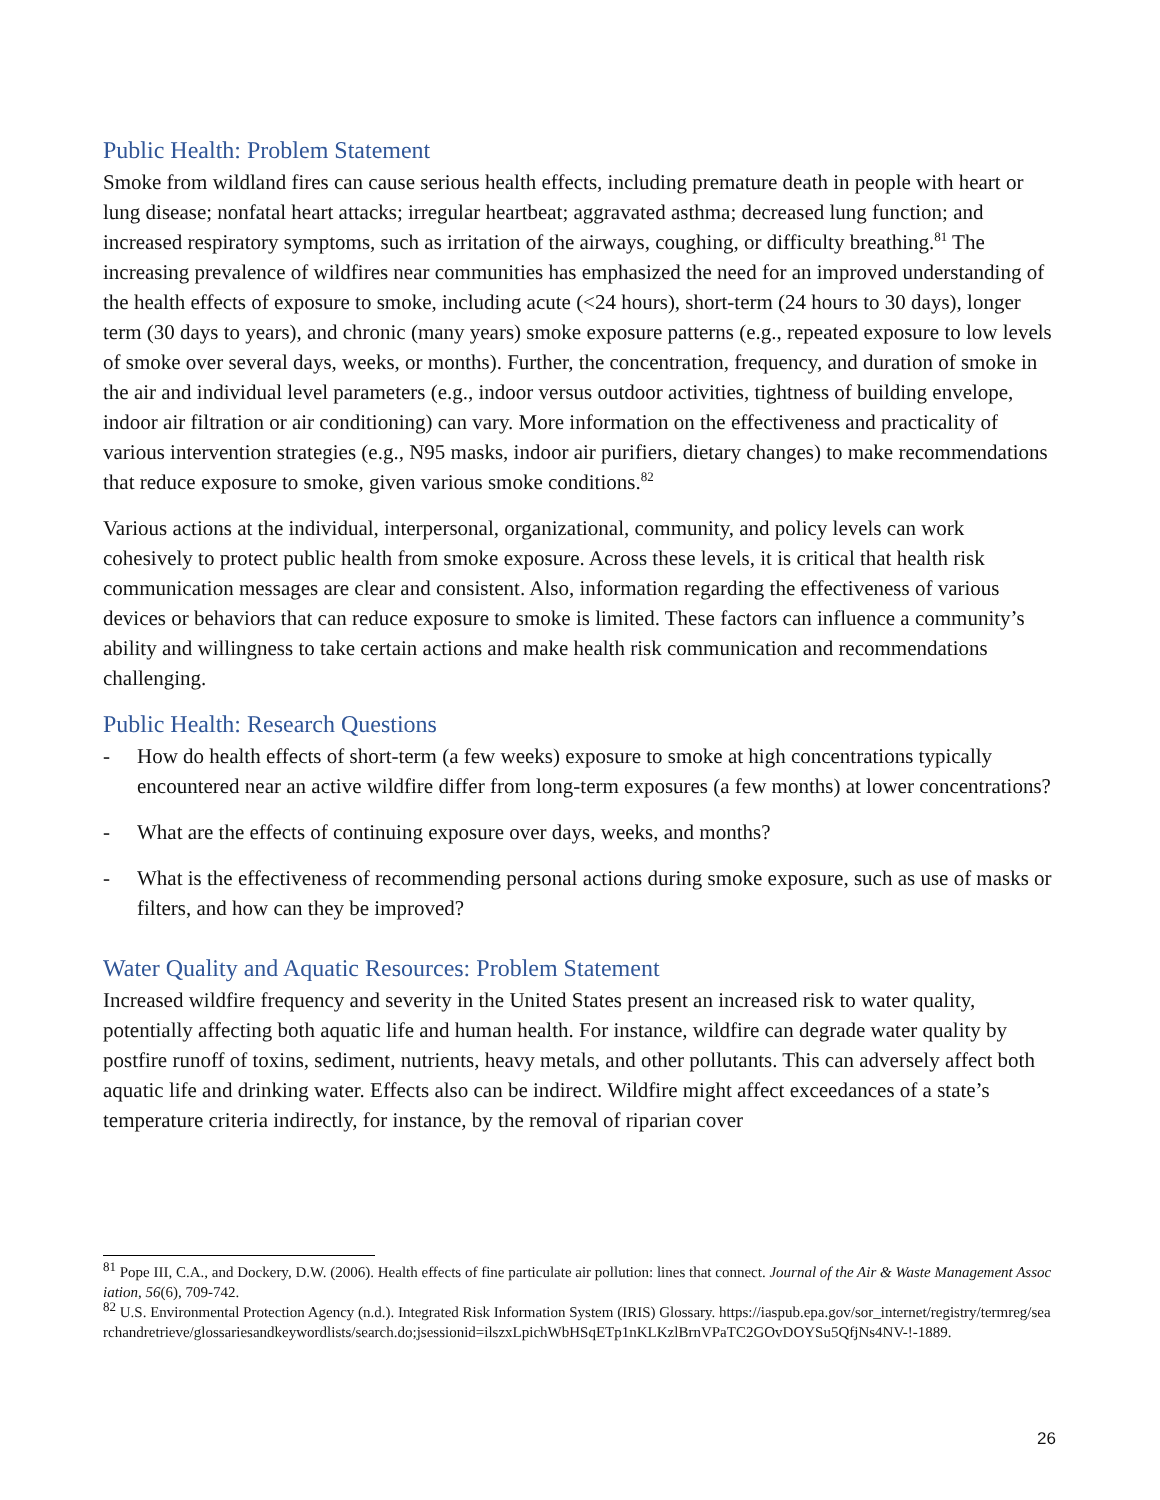Public Health: Problem Statement
Smoke from wildland fires can cause serious health effects, including premature death in people with heart or lung disease; nonfatal heart attacks; irregular heartbeat; aggravated asthma; decreased lung function; and increased respiratory symptoms, such as irritation of the airways, coughing, or difficulty breathing.<sup>81</sup> The increasing prevalence of wildfires near communities has emphasized the need for an improved understanding of the health effects of exposure to smoke, including acute (<24 hours), short-term (24 hours to 30 days), longer term (30 days to years), and chronic (many years) smoke exposure patterns (e.g., repeated exposure to low levels of smoke over several days, weeks, or months). Further, the concentration, frequency, and duration of smoke in the air and individual level parameters (e.g., indoor versus outdoor activities, tightness of building envelope, indoor air filtration or air conditioning) can vary. More information on the effectiveness and practicality of various intervention strategies (e.g., N95 masks, indoor air purifiers, dietary changes) to make recommendations that reduce exposure to smoke, given various smoke conditions.<sup>82</sup>
Various actions at the individual, interpersonal, organizational, community, and policy levels can work cohesively to protect public health from smoke exposure. Across these levels, it is critical that health risk communication messages are clear and consistent. Also, information regarding the effectiveness of various devices or behaviors that can reduce exposure to smoke is limited. These factors can influence a community’s ability and willingness to take certain actions and make health risk communication and recommendations challenging.
Public Health: Research Questions
- How do health effects of short-term (a few weeks) exposure to smoke at high concentrations typically encountered near an active wildfire differ from long-term exposures (a few months) at lower concentrations?
- What are the effects of continuing exposure over days, weeks, and months?
- What is the effectiveness of recommending personal actions during smoke exposure, such as use of masks or filters, and how can they be improved?
Water Quality and Aquatic Resources: Problem Statement
Increased wildfire frequency and severity in the United States present an increased risk to water quality, potentially affecting both aquatic life and human health. For instance, wildfire can degrade water quality by postfire runoff of toxins, sediment, nutrients, heavy metals, and other pollutants. This can adversely affect both aquatic life and drinking water. Effects also can be indirect. Wildfire might affect exceedances of a state’s temperature criteria indirectly, for instance, by the removal of riparian cover
<sup>81</sup> Pope III, C.A., and Dockery, D.W. (2006). Health effects of fine particulate air pollution: lines that connect. Journal of the Air & Waste Management Association, 56(6), 709-742.
<sup>82</sup> U.S. Environmental Protection Agency (n.d.). Integrated Risk Information System (IRIS) Glossary. https://iaspub.epa.gov/sor_internet/registry/termreg/searchandretrieve/glossariesandkeywordlists/search.do;jsessionid=ilszxLpichWbHSqETp1nKLKzlBrnVPaTC2GOvDOYSu5QfjNs4NV-!-1889.
26